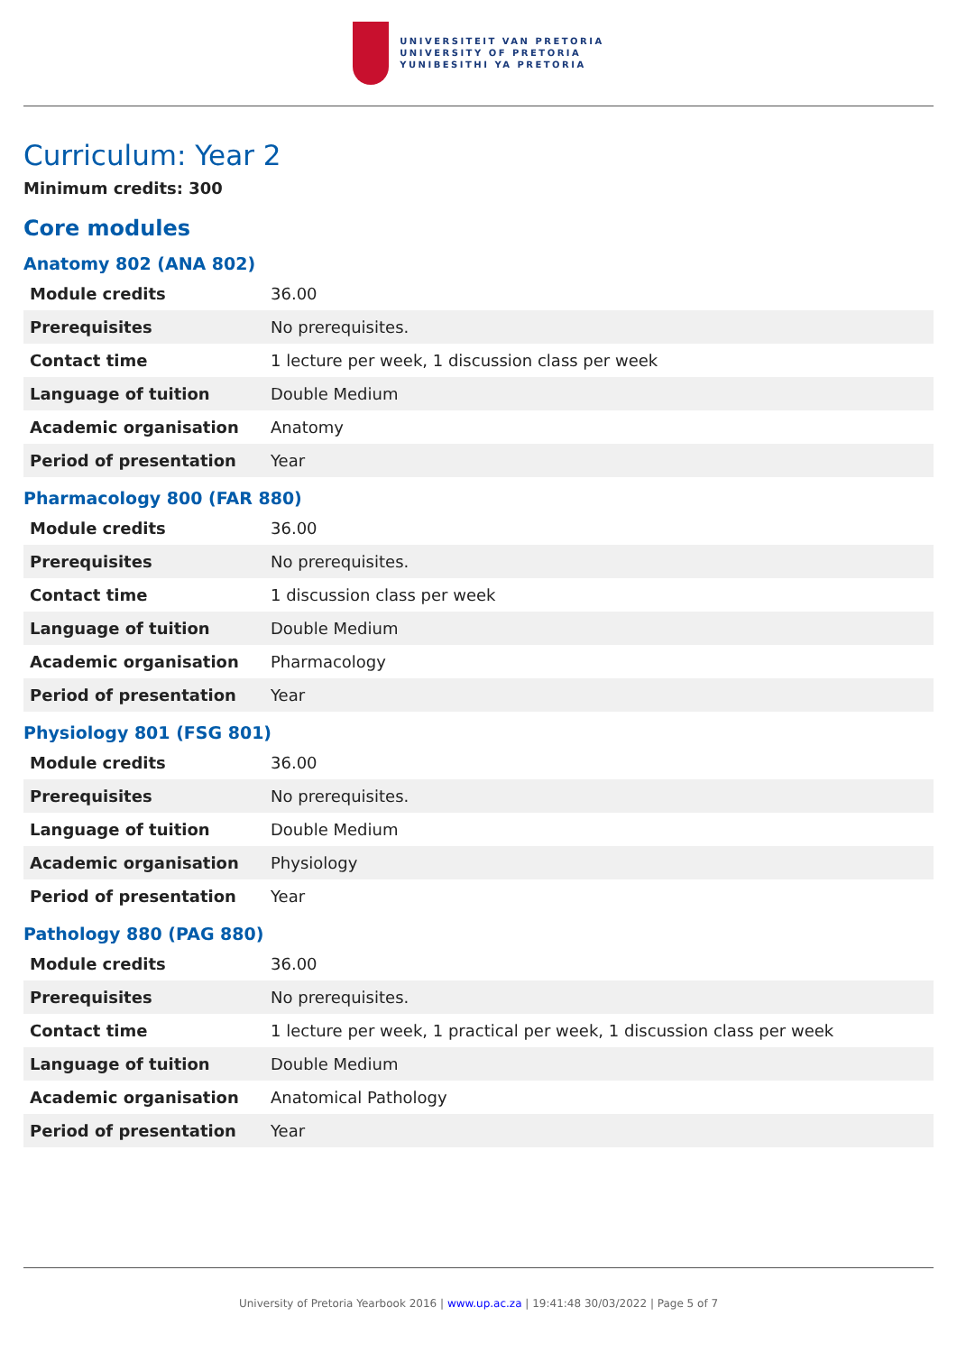UNIVERSITEIT VAN PRETORIA
UNIVERSITY OF PRETORIA
YUNIBESITHI YA PRETORIA
Curriculum: Year 2
Minimum credits: 300
Core modules
Anatomy 802 (ANA 802)
| Module credits | 36.00 |
| Prerequisites | No prerequisites. |
| Contact time | 1 lecture per week, 1 discussion class per week |
| Language of tuition | Double Medium |
| Academic organisation | Anatomy |
| Period of presentation | Year |
Pharmacology 800 (FAR 880)
| Module credits | 36.00 |
| Prerequisites | No prerequisites. |
| Contact time | 1 discussion class per week |
| Language of tuition | Double Medium |
| Academic organisation | Pharmacology |
| Period of presentation | Year |
Physiology 801 (FSG 801)
| Module credits | 36.00 |
| Prerequisites | No prerequisites. |
| Language of tuition | Double Medium |
| Academic organisation | Physiology |
| Period of presentation | Year |
Pathology 880 (PAG 880)
| Module credits | 36.00 |
| Prerequisites | No prerequisites. |
| Contact time | 1 lecture per week, 1 practical per week, 1 discussion class per week |
| Language of tuition | Double Medium |
| Academic organisation | Anatomical Pathology |
| Period of presentation | Year |
University of Pretoria Yearbook 2016 | www.up.ac.za | 19:41:48 30/03/2022 | Page 5 of 7